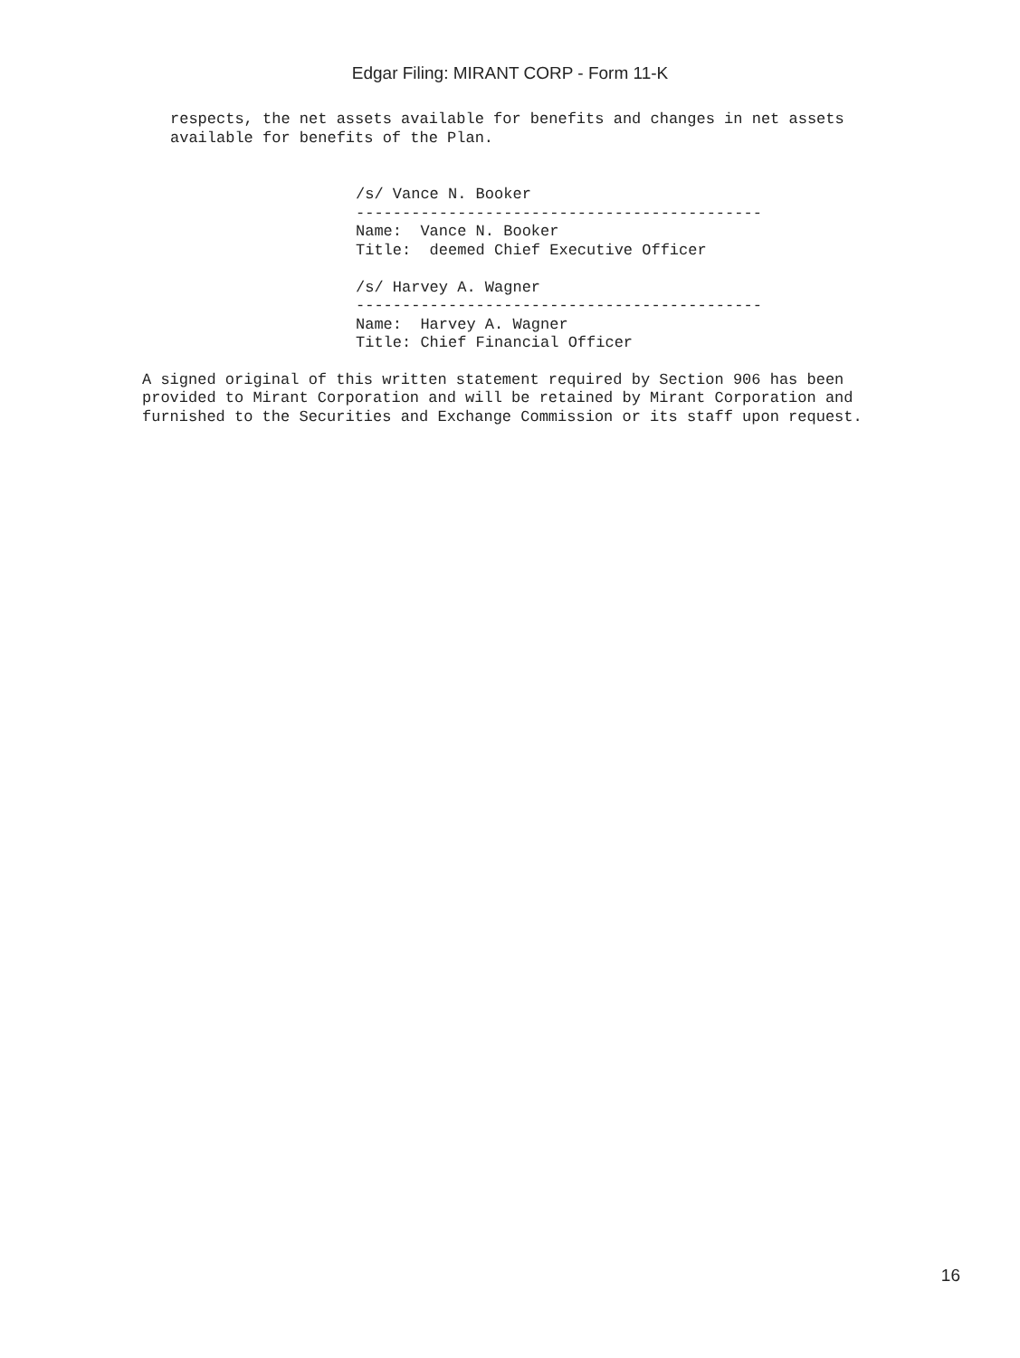Edgar Filing: MIRANT CORP - Form 11-K
respects, the net assets available for benefits and changes in net assets
available for benefits of the Plan.
/s/ Vance N. Booker
--------------------------------------------
Name:  Vance N. Booker
Title:  deemed Chief Executive Officer

/s/ Harvey A. Wagner
--------------------------------------------
Name:  Harvey A. Wagner
Title: Chief Financial Officer
A signed original of this written statement required by Section 906 has been
provided to Mirant Corporation and will be retained by Mirant Corporation and
furnished to the Securities and Exchange Commission or its staff upon request.
16